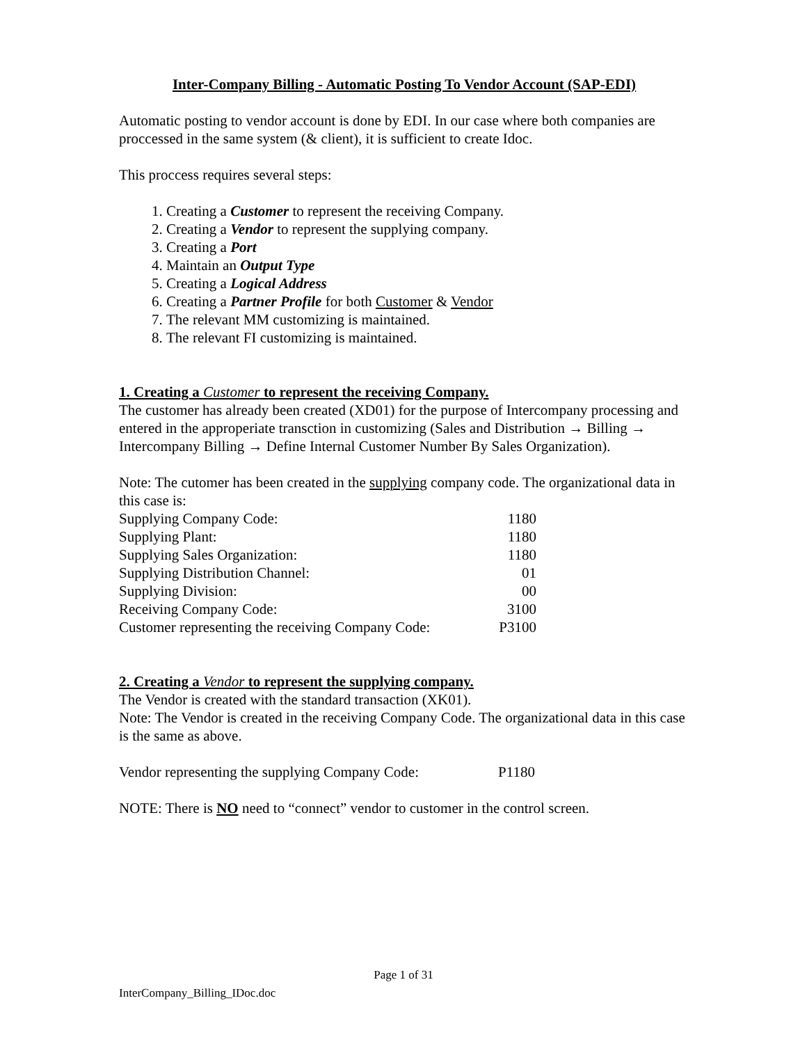Inter-Company Billing - Automatic Posting To Vendor Account (SAP-EDI)
Automatic posting to vendor account is done by EDI. In our case where both companies are proccessed in the same system (& client), it is sufficient to create Idoc.
This proccess requires several steps:
1. Creating a Customer to represent the receiving Company.
2. Creating a Vendor to represent the supplying company.
3. Creating a Port
4. Maintain an Output Type
5. Creating a Logical Address
6. Creating a Partner Profile for both Customer & Vendor
7. The relevant MM customizing is maintained.
8. The relevant FI customizing is maintained.
1. Creating a Customer to represent the receiving Company.
The customer has already been created (XD01) for the purpose of Intercompany processing and entered in the approperiate transction in customizing (Sales and Distribution → Billing → Intercompany Billing → Define Internal Customer Number By Sales Organization).
Note: The cutomer has been created in the supplying company code. The organizational data in this case is:
| Supplying Company Code: | 1180 |
| Supplying Plant: | 1180 |
| Supplying Sales Organization: | 1180 |
| Supplying Distribution Channel: | 01 |
| Supplying Division: | 00 |
| Receiving Company Code: | 3100 |
| Customer representing the receiving Company Code: | P3100 |
2. Creating a Vendor to represent the supplying company.
The Vendor is created with the standard transaction (XK01).
Note: The Vendor is created in the receiving Company Code. The organizational data in this case is the same as above.
| Vendor representing the supplying Company Code: | P1180 |
NOTE: There is NO need to “connect” vendor to customer in the control screen.
Page 1 of 31
InterCompany_Billing_IDoc.doc